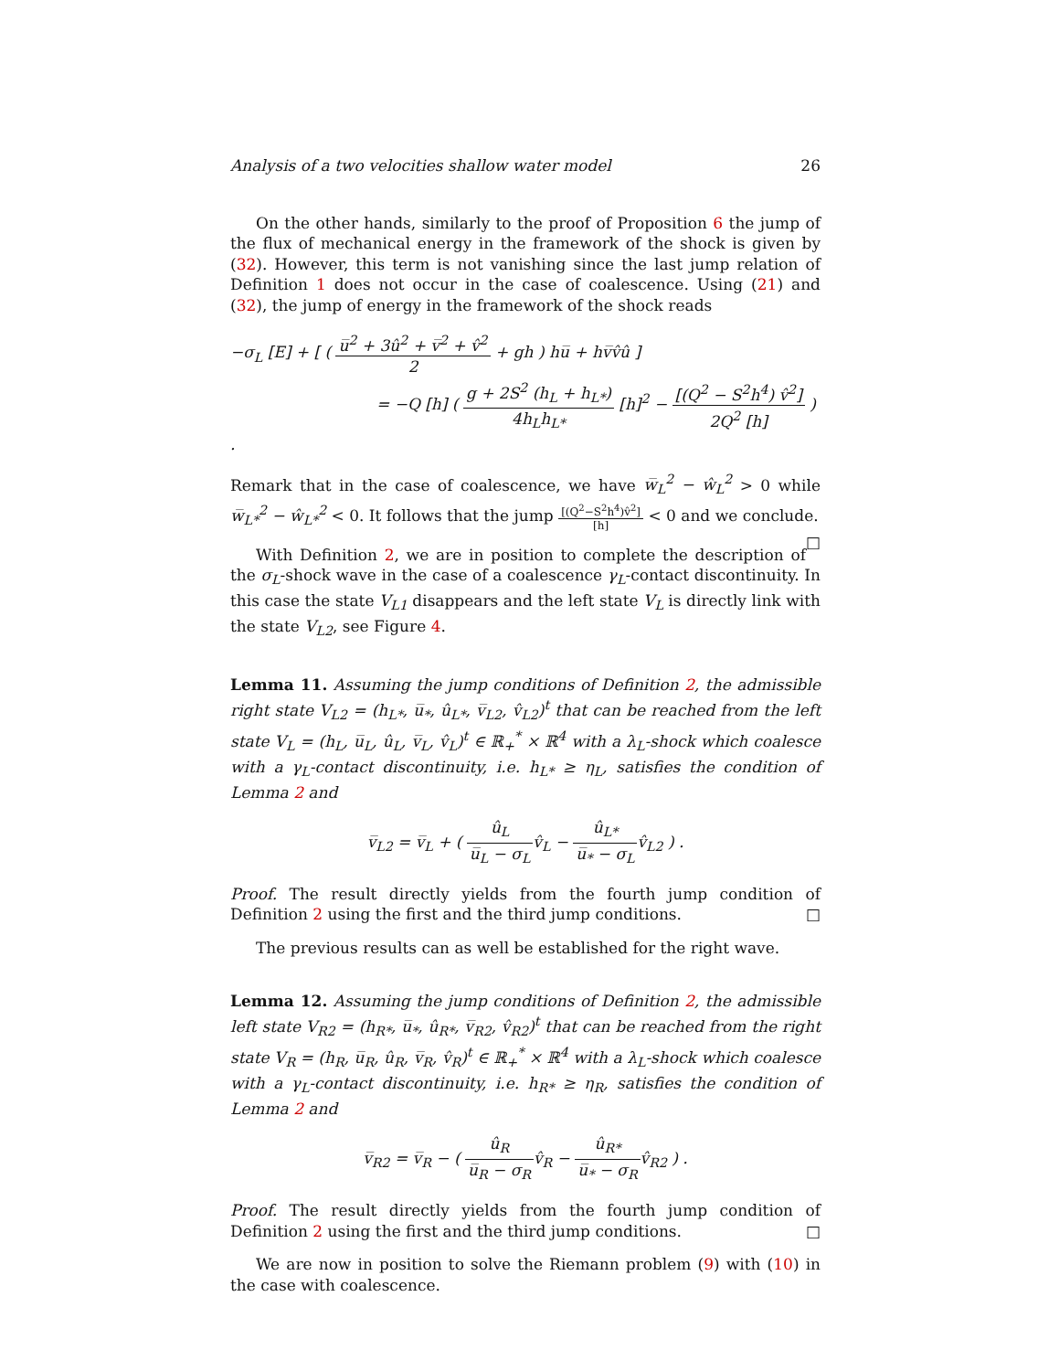Analysis of a two velocities shallow water model 26
On the other hands, similarly to the proof of Proposition 6 the jump of the flux of mechanical energy in the framework of the shock is given by (32). However, this term is not vanishing since the last jump relation of Definition 1 does not occur in the case of coalescence. Using (21) and (32), the jump of energy in the framework of the shock reads
−σ<sub>L</sub> [E] + [ ( u̅<sup>2</sup> + 3û<sup>2</sup> + v̅<sup>2</sup> + v̂<sup>2</sup> 2 + gh ) hu̅ + hv̅v̂û ]
= −Q [h] ( g + 2S<sup>2</sup> (h<sub>L</sub> + h<sub>L*</sub>) 4h<sub>L</sub>h<sub>L*</sub> [h]<sup>2</sup> − [(Q<sup>2</sup> − S<sup>2</sup>h<sup>4</sup>) v̂<sup>2</sup>] 2Q<sup>2</sup> [h] ) .
Remark that in the case of coalescence, we have w̅<sub>L</sub><sup>2</sup> − ŵ<sub>L</sub><sup>2</sup> > 0 while w̅<sub>L*</sub><sup>2</sup> − ŵ<sub>L*</sub><sup>2</sup> < 0. It follows that the jump [(Q<sup>2</sup>−S<sup>2</sup>h<sup>4</sup>)v̂<sup>2</sup>] [h] < 0 and we conclude. □
With Definition 2, we are in position to complete the description of the σ<sub>L</sub>-shock wave in the case of a coalescence γ<sub>L</sub>-contact discontinuity. In this case the state V<sub>L1</sub> disappears and the left state V<sub>L</sub> is directly link with the state V<sub>L2</sub>, see Figure 4.
Lemma 11. Assuming the jump conditions of Definition 2, the admissible right state V<sub>L2</sub> = (h<sub>L*</sub>, u̅<sub>*</sub>, û<sub>L*</sub>, v̅<sub>L2</sub>, v̂<sub>L2</sub>)<sup>t</sup> that can be reached from the left state V<sub>L</sub> = (h<sub>L</sub>, u̅<sub>L</sub>, û<sub>L</sub>, v̅<sub>L</sub>, v̂<sub>L</sub>)<sup>t</sup> ∈ ℝ<sub>+</sub><sup>*</sup> × ℝ<sup>4</sup> with a λ<sub>L</sub>-shock which coalesce with a γ<sub>L</sub>-contact discontinuity, i.e. h<sub>L*</sub> ≥ η<sub>L</sub>, satisfies the condition of Lemma 2 and
v̅<sub>L2</sub> = v̅<sub>L</sub> + ( û<sub>L</sub> u̅<sub>L</sub> − σ<sub>L</sub>v̂<sub>L</sub> − û<sub>L*</sub> u̅<sub>*</sub> − σ<sub>L</sub>v̂<sub>L2</sub> ) .
Proof. The result directly yields from the fourth jump condition of Definition 2 using the first and the third jump conditions. □
The previous results can as well be established for the right wave.
Lemma 12. Assuming the jump conditions of Definition 2, the admissible left state V<sub>R2</sub> = (h<sub>R*</sub>, u̅<sub>*</sub>, û<sub>R*</sub>, v̅<sub>R2</sub>, v̂<sub>R2</sub>)<sup>t</sup> that can be reached from the right state V<sub>R</sub> = (h<sub>R</sub>, u̅<sub>R</sub>, û<sub>R</sub>, v̅<sub>R</sub>, v̂<sub>R</sub>)<sup>t</sup> ∈ ℝ<sub>+</sub><sup>*</sup> × ℝ<sup>4</sup> with a λ<sub>L</sub>-shock which coalesce with a γ<sub>L</sub>-contact discontinuity, i.e. h<sub>R*</sub> ≥ η<sub>R</sub>, satisfies the condition of Lemma 2 and
v̅<sub>R2</sub> = v̅<sub>R</sub> − ( û<sub>R</sub> u̅<sub>R</sub> − σ<sub>R</sub>v̂<sub>R</sub> − û<sub>R*</sub> u̅<sub>*</sub> − σ<sub>R</sub>v̂<sub>R2</sub> ) .
Proof. The result directly yields from the fourth jump condition of Definition 2 using the first and the third jump conditions. □
We are now in position to solve the Riemann problem (9) with (10) in the case with coalescence.